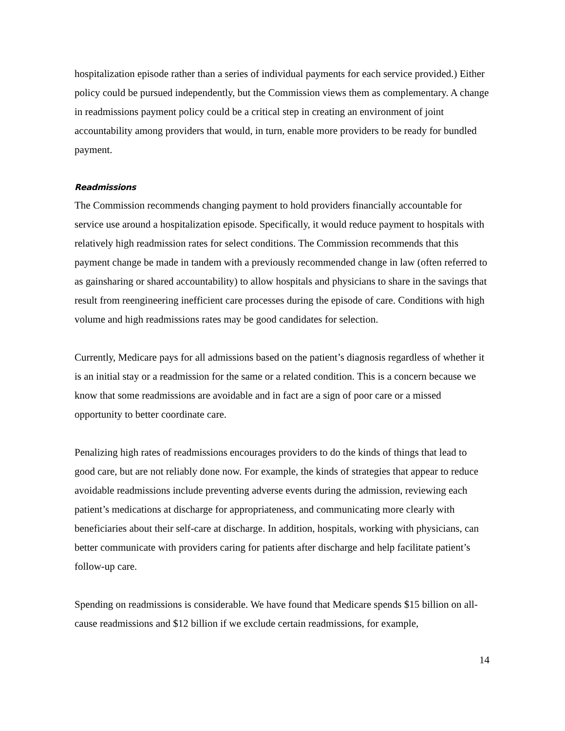hospitalization episode rather than a series of individual payments for each service provided.) Either policy could be pursued independently, but the Commission views them as complementary. A change in readmissions payment policy could be a critical step in creating an environment of joint accountability among providers that would, in turn, enable more providers to be ready for bundled payment.
Readmissions
The Commission recommends changing payment to hold providers financially accountable for service use around a hospitalization episode. Specifically, it would reduce payment to hospitals with relatively high readmission rates for select conditions. The Commission recommends that this payment change be made in tandem with a previously recommended change in law (often referred to as gainsharing or shared accountability) to allow hospitals and physicians to share in the savings that result from reengineering inefficient care processes during the episode of care. Conditions with high volume and high readmissions rates may be good candidates for selection.
Currently, Medicare pays for all admissions based on the patient’s diagnosis regardless of whether it is an initial stay or a readmission for the same or a related condition. This is a concern because we know that some readmissions are avoidable and in fact are a sign of poor care or a missed opportunity to better coordinate care.
Penalizing high rates of readmissions encourages providers to do the kinds of things that lead to good care, but are not reliably done now. For example, the kinds of strategies that appear to reduce avoidable readmissions include preventing adverse events during the admission, reviewing each patient’s medications at discharge for appropriateness, and communicating more clearly with beneficiaries about their self-care at discharge. In addition, hospitals, working with physicians, can better communicate with providers caring for patients after discharge and help facilitate patient’s follow-up care.
Spending on readmissions is considerable. We have found that Medicare spends $15 billion on all-cause readmissions and $12 billion if we exclude certain readmissions, for example,
14